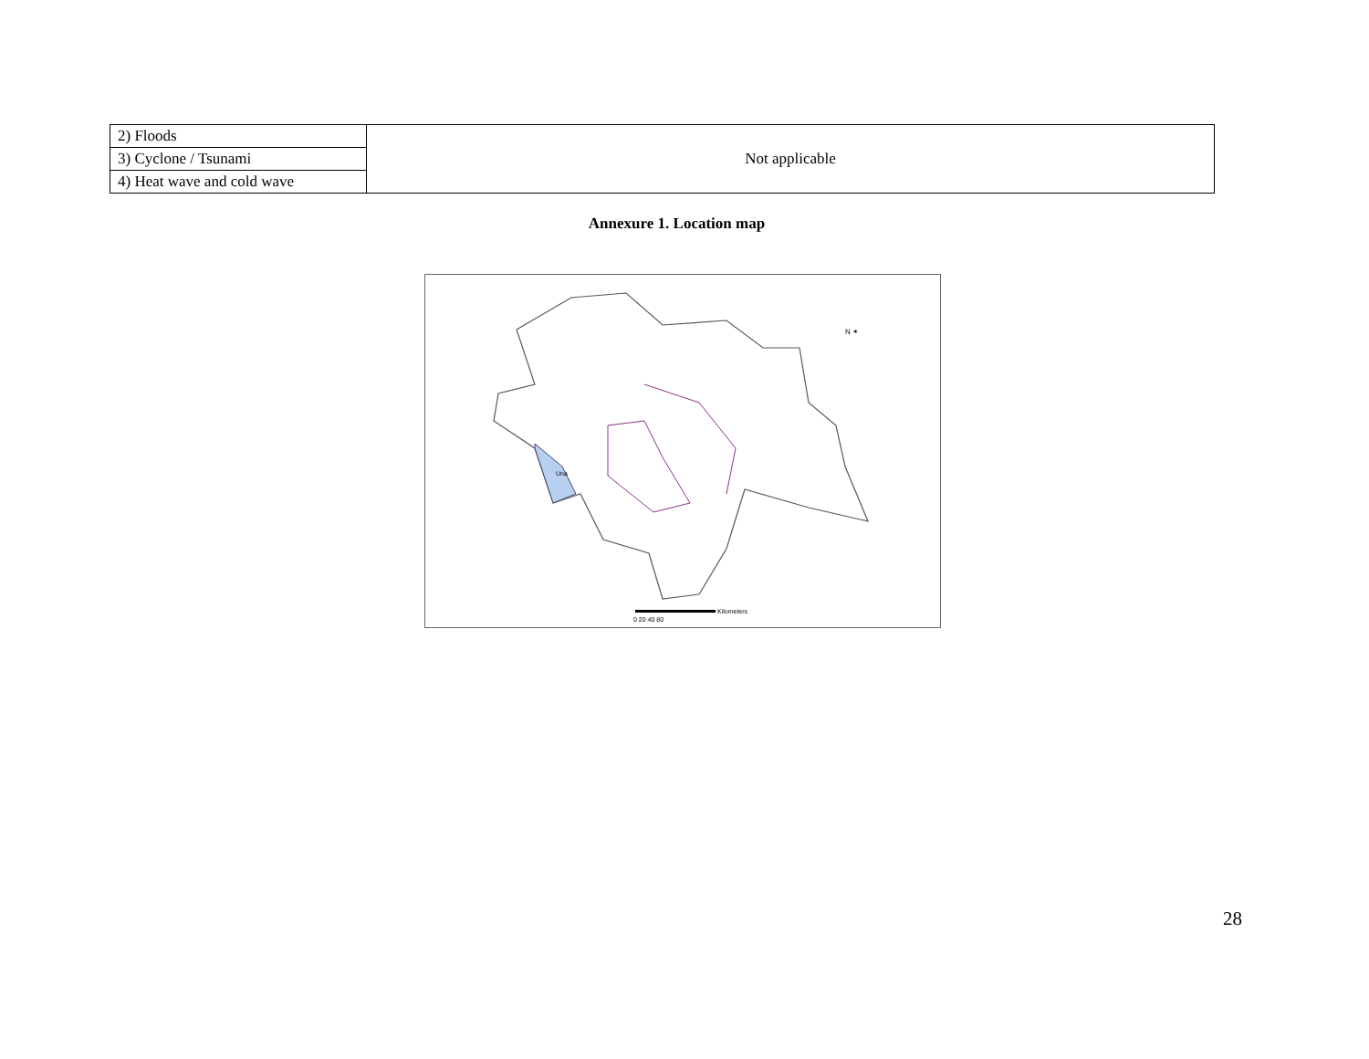| 2) Floods | Not applicable |
| 3) Cyclone / Tsunami | |
| 4) Heat wave and cold wave | |
Annexure 1. Location map
Una
N ✴
0 20 40 80
Kilometers
28